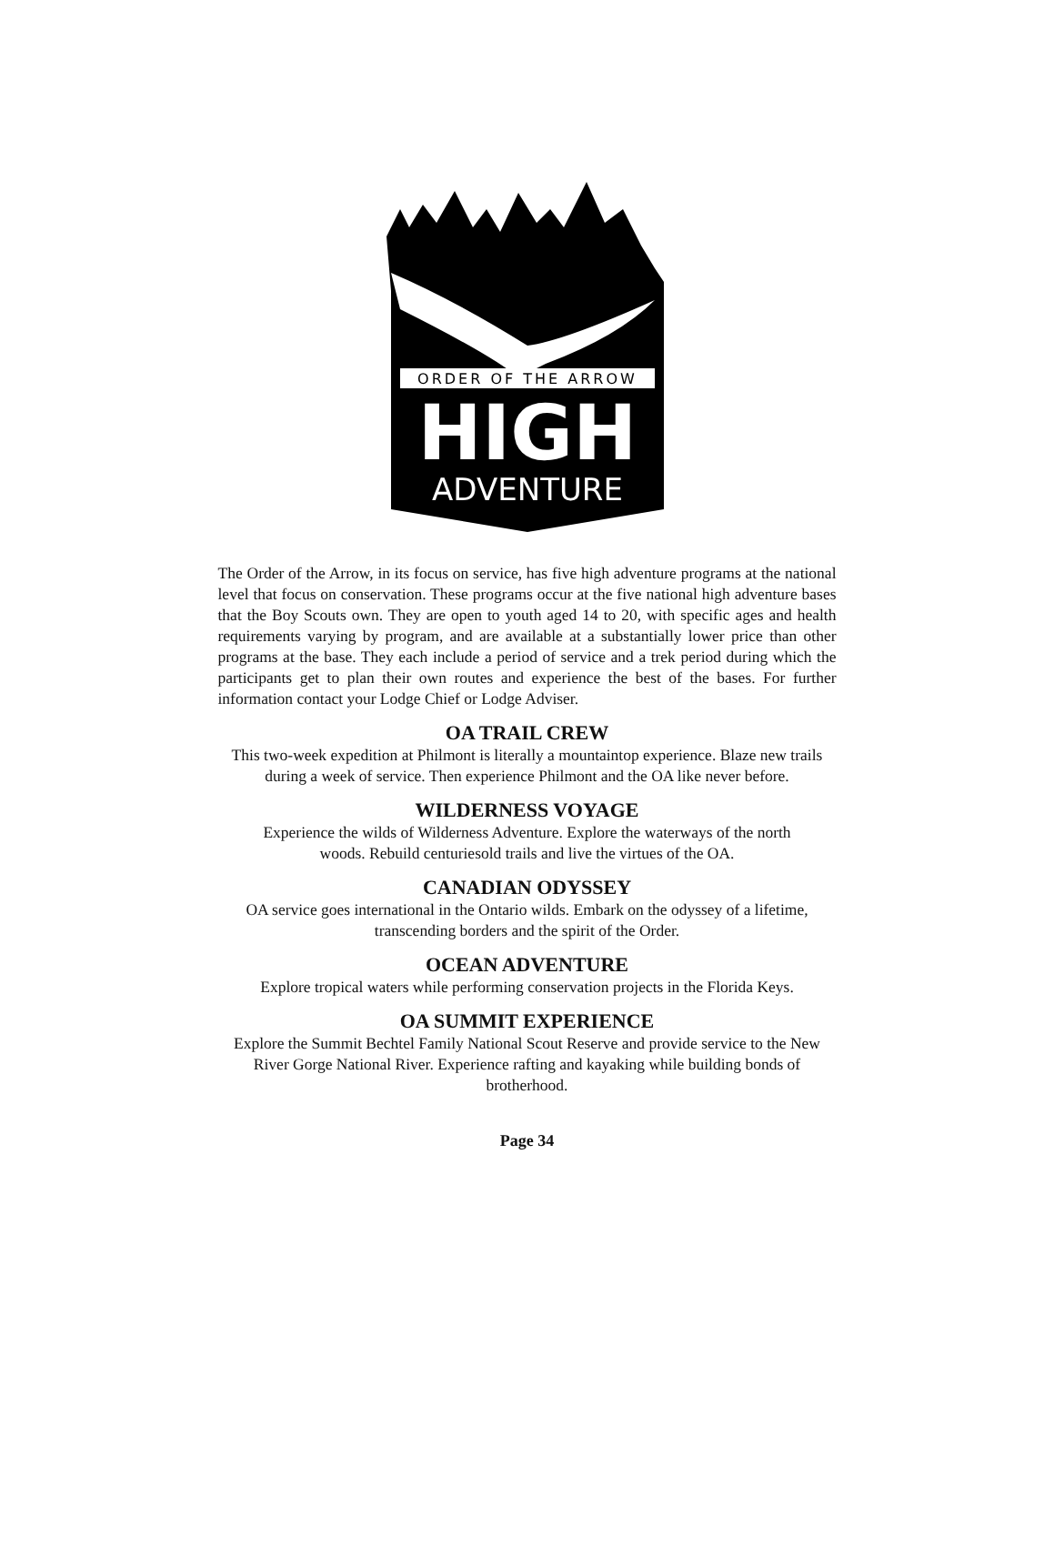ORDER OF THE ARROW
HIGH
ADVENTURE
The Order of the Arrow, in its focus on service, has five high adventure programs at the national level that focus on conservation. These programs occur at the five national high adventure bases that the Boy Scouts own. They are open to youth aged 14 to 20, with specific ages and health requirements varying by program, and are available at a substantially lower price than other programs at the base. They each include a period of service and a trek period during which the participants get to plan their own routes and experience the best of the bases. For further information contact your Lodge Chief or Lodge Adviser.
OA TRAIL CREW
This two-week expedition at Philmont is literally a mountaintop experience. Blaze new trails during a week of service. Then experience Philmont and the OA like never before.
WILDERNESS VOYAGE
Experience the wilds of Wilderness Adventure. Explore the waterways of the north
woods. Rebuild centuriesold trails and live the virtues of the OA.
CANADIAN ODYSSEY
OA service goes international in the Ontario wilds. Embark on the odyssey of a lifetime,
transcending borders and the spirit of the Order.
OCEAN ADVENTURE
Explore tropical waters while performing conservation projects in the Florida Keys.
OA SUMMIT EXPERIENCE
Explore the Summit Bechtel Family National Scout Reserve and provide service to the New River Gorge National River. Experience rafting and kayaking while building bonds of brotherhood.
Page 34